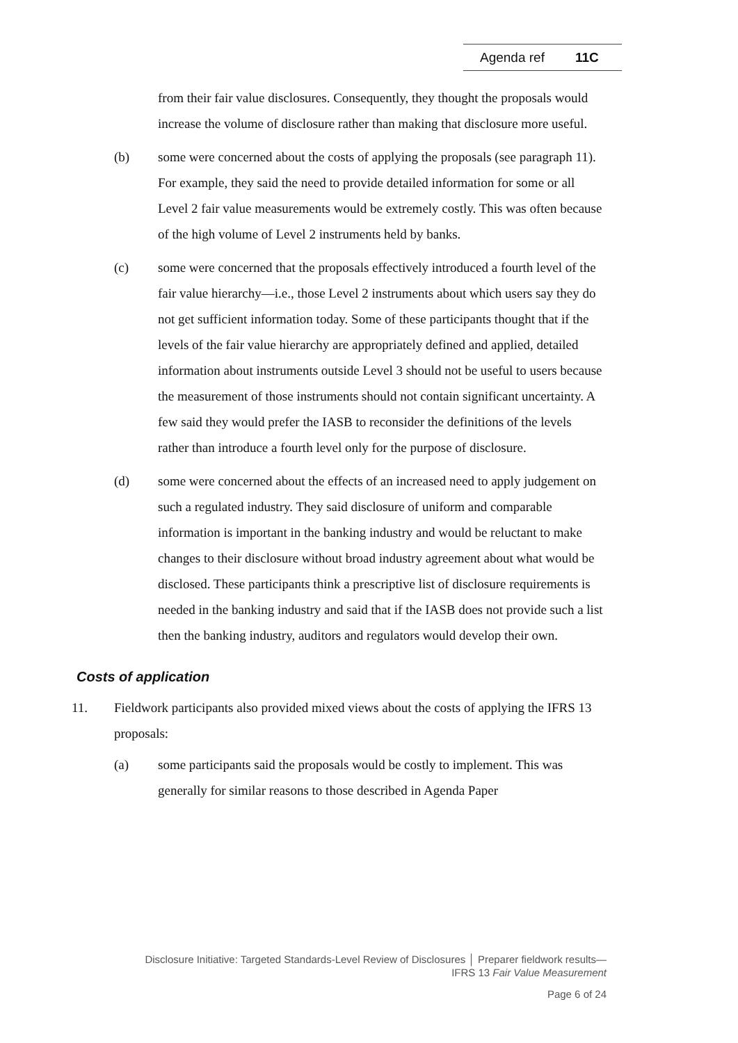Agenda ref 11C
from their fair value disclosures. Consequently, they thought the proposals would increase the volume of disclosure rather than making that disclosure more useful.
(b) some were concerned about the costs of applying the proposals (see paragraph 11). For example, they said the need to provide detailed information for some or all Level 2 fair value measurements would be extremely costly. This was often because of the high volume of Level 2 instruments held by banks.
(c) some were concerned that the proposals effectively introduced a fourth level of the fair value hierarchy—i.e., those Level 2 instruments about which users say they do not get sufficient information today. Some of these participants thought that if the levels of the fair value hierarchy are appropriately defined and applied, detailed information about instruments outside Level 3 should not be useful to users because the measurement of those instruments should not contain significant uncertainty. A few said they would prefer the IASB to reconsider the definitions of the levels rather than introduce a fourth level only for the purpose of disclosure.
(d) some were concerned about the effects of an increased need to apply judgement on such a regulated industry. They said disclosure of uniform and comparable information is important in the banking industry and would be reluctant to make changes to their disclosure without broad industry agreement about what would be disclosed. These participants think a prescriptive list of disclosure requirements is needed in the banking industry and said that if the IASB does not provide such a list then the banking industry, auditors and regulators would develop their own.
Costs of application
11. Fieldwork participants also provided mixed views about the costs of applying the IFRS 13 proposals:
(a) some participants said the proposals would be costly to implement. This was generally for similar reasons to those described in Agenda Paper
Disclosure Initiative: Targeted Standards-Level Review of Disclosures │ Preparer fieldwork results—
IFRS 13 Fair Value Measurement
Page 6 of 24